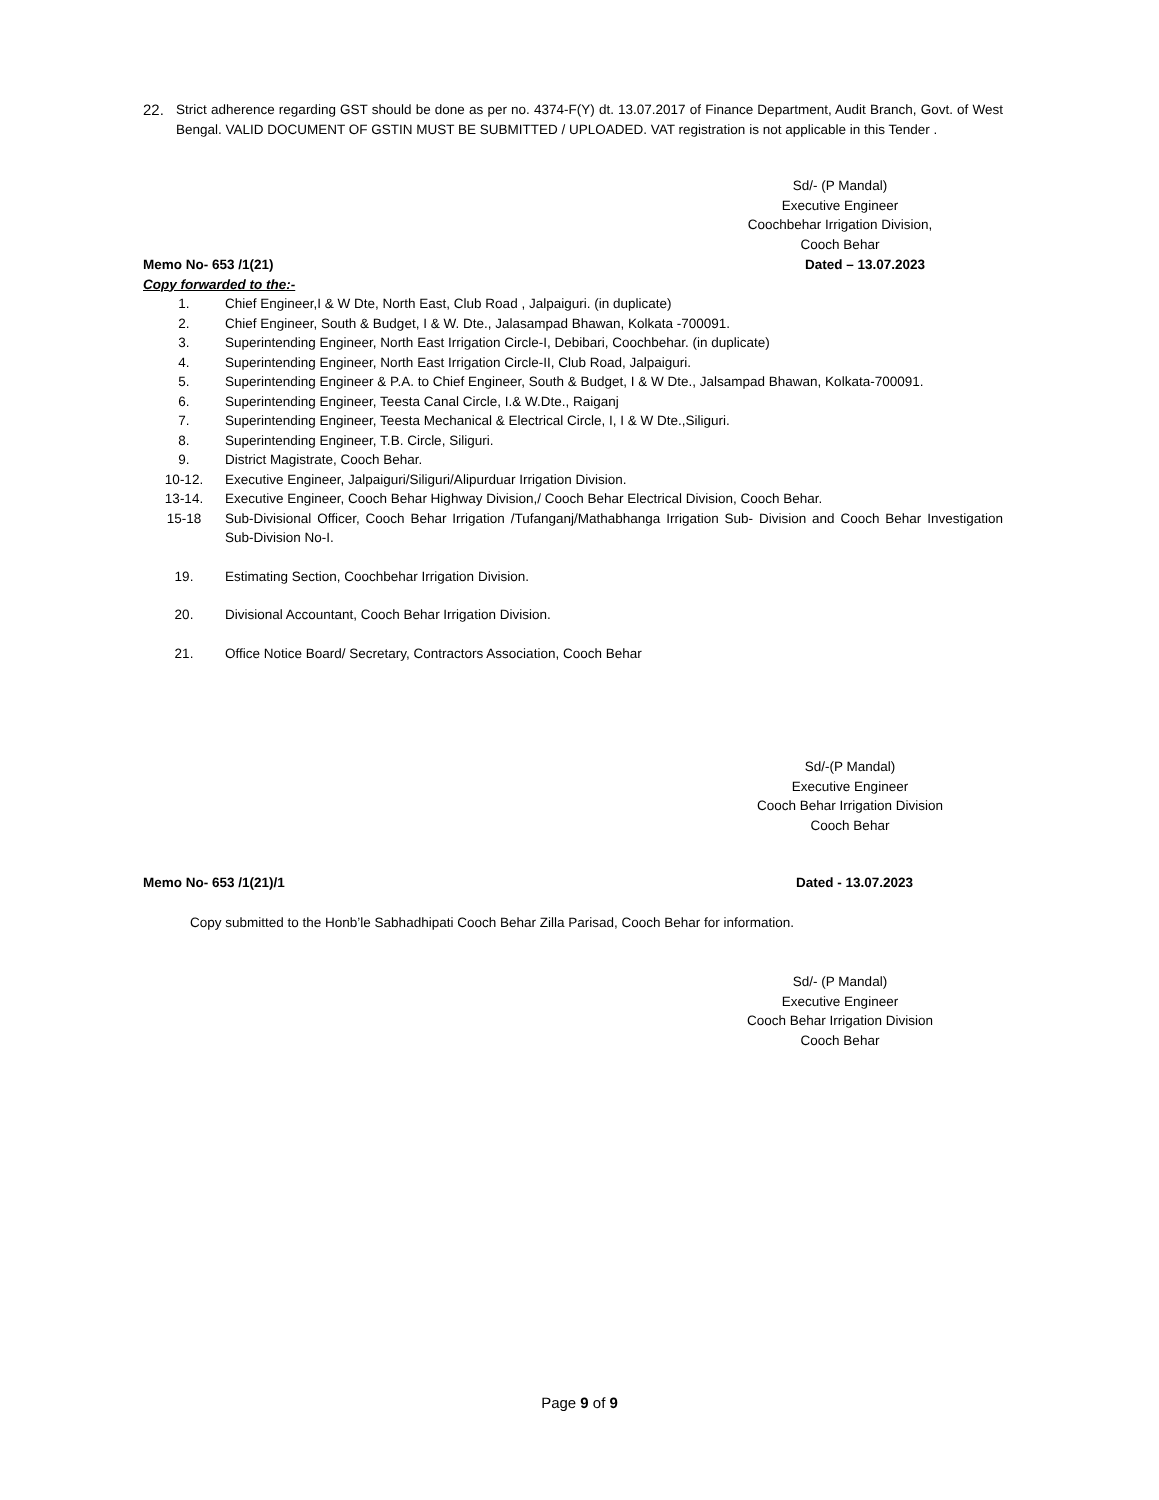22. Strict adherence regarding GST should be done as per no. 4374-F(Y) dt. 13.07.2017 of Finance Department, Audit Branch, Govt. of West Bengal. VALID DOCUMENT OF GSTIN MUST BE SUBMITTED / UPLOADED. VAT registration is not applicable in this Tender .
Sd/- (P Mandal)
Executive Engineer
Coochbehar Irrigation Division,
Cooch Behar
Memo No- 653 /1(21) Dated – 13.07.2023
Copy forwarded to the:-
1. Chief Engineer,I & W Dte, North East, Club Road , Jalpaiguri. (in duplicate)
2. Chief Engineer, South & Budget, I & W. Dte., Jalasampad Bhawan, Kolkata -700091.
3. Superintending Engineer, North East Irrigation Circle-I, Debibari, Coochbehar. (in duplicate)
4. Superintending Engineer, North East Irrigation Circle-II, Club Road, Jalpaiguri.
5. Superintending Engineer & P.A. to Chief Engineer, South & Budget, I & W Dte., Jalsampad Bhawan, Kolkata-700091.
6. Superintending Engineer, Teesta Canal Circle, I.& W.Dte., Raiganj
7. Superintending Engineer, Teesta Mechanical & Electrical Circle, I, I & W Dte.,Siliguri.
8. Superintending Engineer, T.B. Circle, Siliguri.
9. District Magistrate, Cooch Behar.
10-12. Executive Engineer, Jalpaiguri/Siliguri/Alipurduar Irrigation Division.
13-14. Executive Engineer, Cooch Behar Highway Division,/ Cooch Behar Electrical Division, Cooch Behar.
15-18 Sub-Divisional Officer, Cooch Behar Irrigation /Tufanganj/Mathabhanga Irrigation Sub- Division and Cooch Behar Investigation Sub-Division No-I.
19. Estimating Section, Coochbehar Irrigation Division.
20. Divisional Accountant, Cooch Behar Irrigation Division.
21. Office Notice Board/ Secretary, Contractors Association, Cooch Behar
Sd/-(P Mandal)
Executive Engineer
Cooch Behar Irrigation Division
Cooch Behar
Memo No- 653 /1(21)/1 Dated - 13.07.2023
Copy submitted to the Honb’le Sabhadhipati Cooch Behar Zilla Parisad, Cooch Behar for information.
Sd/- (P Mandal)
Executive Engineer
Cooch Behar Irrigation Division
Cooch Behar
Page 9 of 9